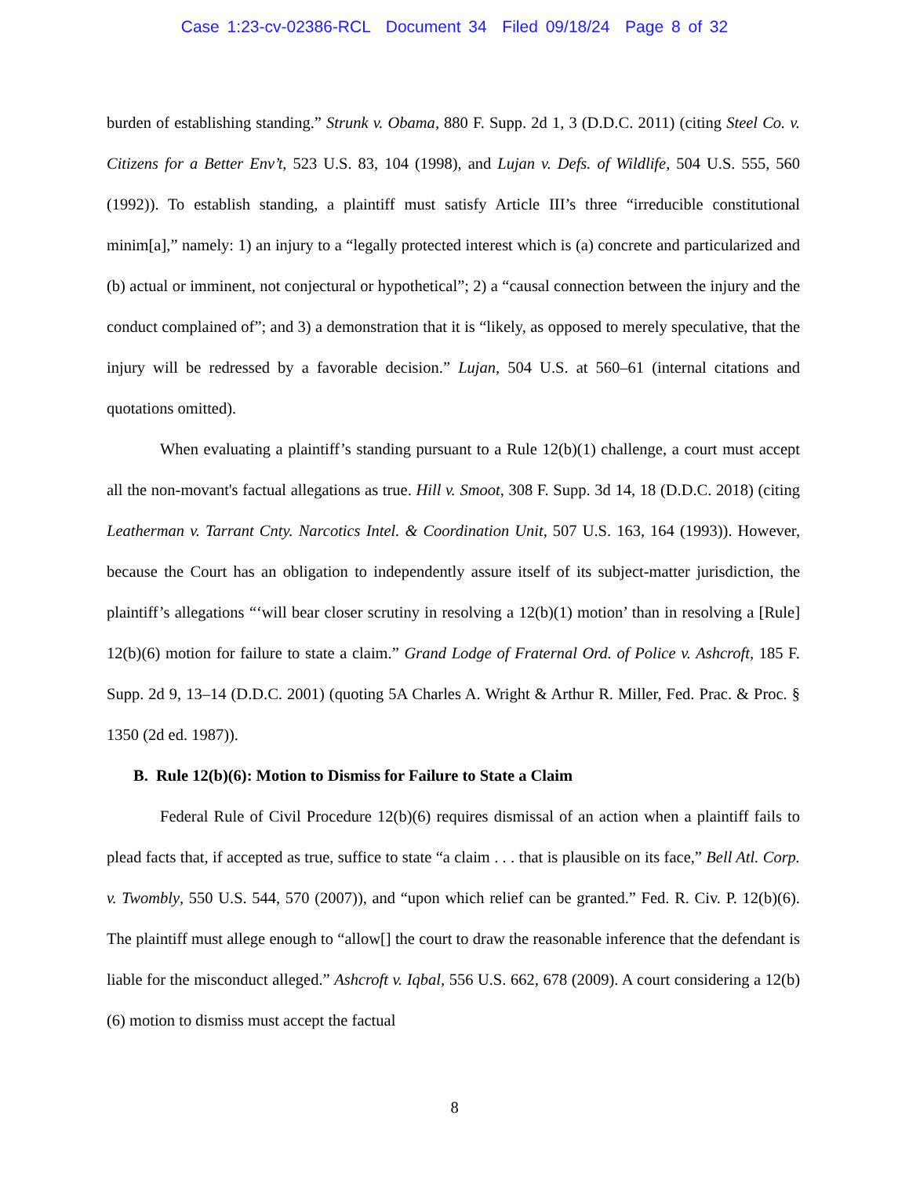Case 1:23-cv-02386-RCL Document 34 Filed 09/18/24 Page 8 of 32
burden of establishing standing.” Strunk v. Obama, 880 F. Supp. 2d 1, 3 (D.D.C. 2011) (citing Steel Co. v. Citizens for a Better Env’t, 523 U.S. 83, 104 (1998), and Lujan v. Defs. of Wildlife, 504 U.S. 555, 560 (1992)). To establish standing, a plaintiff must satisfy Article III’s three “irreducible constitutional minim[a],” namely: 1) an injury to a “legally protected interest which is (a) concrete and particularized and (b) actual or imminent, not conjectural or hypothetical”; 2) a “causal connection between the injury and the conduct complained of”; and 3) a demonstration that it is “likely, as opposed to merely speculative, that the injury will be redressed by a favorable decision.” Lujan, 504 U.S. at 560–61 (internal citations and quotations omitted).
When evaluating a plaintiff’s standing pursuant to a Rule 12(b)(1) challenge, a court must accept all the non-movant's factual allegations as true. Hill v. Smoot, 308 F. Supp. 3d 14, 18 (D.D.C. 2018) (citing Leatherman v. Tarrant Cnty. Narcotics Intel. & Coordination Unit, 507 U.S. 163, 164 (1993)). However, because the Court has an obligation to independently assure itself of its subject-matter jurisdiction, the plaintiff’s allegations “‘will bear closer scrutiny in resolving a 12(b)(1) motion’ than in resolving a [Rule] 12(b)(6) motion for failure to state a claim.” Grand Lodge of Fraternal Ord. of Police v. Ashcroft, 185 F. Supp. 2d 9, 13–14 (D.D.C. 2001) (quoting 5A Charles A. Wright & Arthur R. Miller, Fed. Prac. & Proc. § 1350 (2d ed. 1987)).
B. Rule 12(b)(6): Motion to Dismiss for Failure to State a Claim
Federal Rule of Civil Procedure 12(b)(6) requires dismissal of an action when a plaintiff fails to plead facts that, if accepted as true, suffice to state “a claim . . . that is plausible on its face,” Bell Atl. Corp. v. Twombly, 550 U.S. 544, 570 (2007)), and “upon which relief can be granted.” Fed. R. Civ. P. 12(b)(6). The plaintiff must allege enough to “allow[] the court to draw the reasonable inference that the defendant is liable for the misconduct alleged.” Ashcroft v. Iqbal, 556 U.S. 662, 678 (2009). A court considering a 12(b)(6) motion to dismiss must accept the factual
8